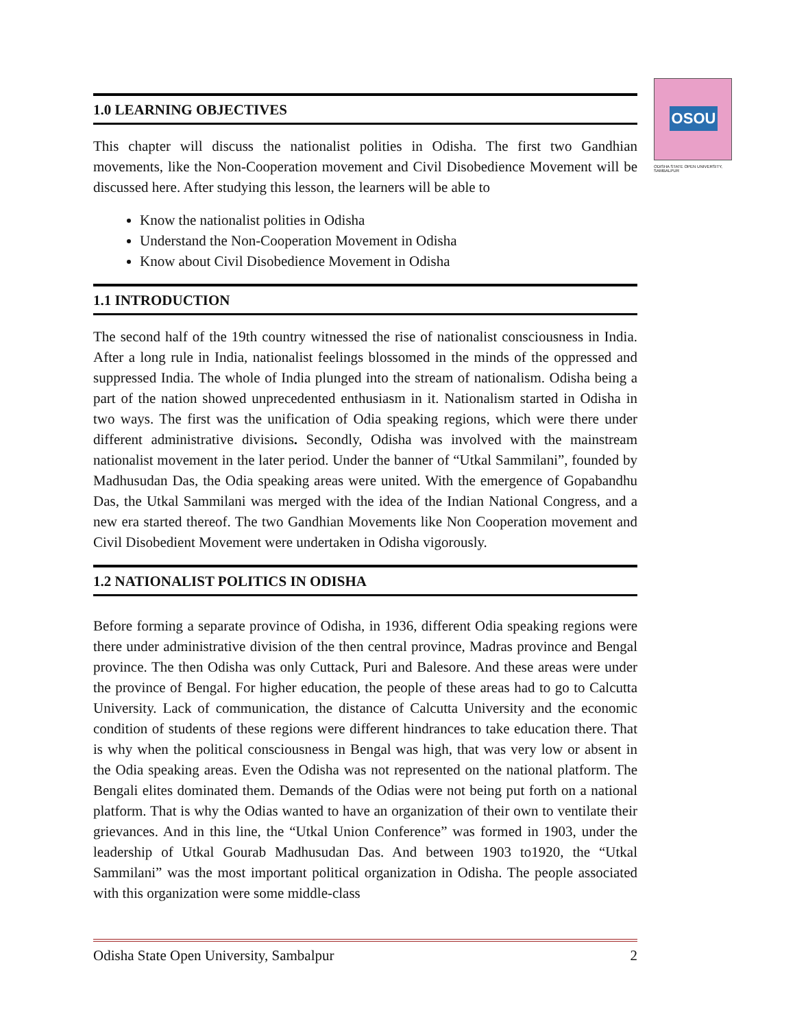OSOU
ODISHA STATE OPEN UNIVERSITY, SAMBALPUR
1.0 LEARNING OBJECTIVES
This chapter will discuss the nationalist polities in Odisha. The first two Gandhian movements, like the Non-Cooperation movement and Civil Disobedience Movement will be discussed here. After studying this lesson, the learners will be able to
Know the nationalist polities in Odisha
Understand the Non-Cooperation Movement in Odisha
Know about Civil Disobedience Movement in Odisha
1.1 INTRODUCTION
The second half of the 19th country witnessed the rise of nationalist consciousness in India. After a long rule in India, nationalist feelings blossomed in the minds of the oppressed and suppressed India. The whole of India plunged into the stream of nationalism. Odisha being a part of the nation showed unprecedented enthusiasm in it. Nationalism started in Odisha in two ways. The first was the unification of Odia speaking regions, which were there under different administrative divisions. Secondly, Odisha was involved with the mainstream nationalist movement in the later period. Under the banner of “Utkal Sammilani”, founded by Madhusudan Das, the Odia speaking areas were united. With the emergence of Gopabandhu Das, the Utkal Sammilani was merged with the idea of the Indian National Congress, and a new era started thereof. The two Gandhian Movements like Non Cooperation movement and Civil Disobedient Movement were undertaken in Odisha vigorously.
1.2 NATIONALIST POLITICS IN ODISHA
Before forming a separate province of Odisha, in 1936, different Odia speaking regions were there under administrative division of the then central province, Madras province and Bengal province. The then Odisha was only Cuttack, Puri and Balesore. And these areas were under the province of Bengal. For higher education, the people of these areas had to go to Calcutta University. Lack of communication, the distance of Calcutta University and the economic condition of students of these regions were different hindrances to take education there. That is why when the political consciousness in Bengal was high, that was very low or absent in the Odia speaking areas. Even the Odisha was not represented on the national platform. The Bengali elites dominated them. Demands of the Odias were not being put forth on a national platform. That is why the Odias wanted to have an organization of their own to ventilate their grievances. And in this line, the “Utkal Union Conference” was formed in 1903, under the leadership of Utkal Gourab Madhusudan Das. And between 1903 to1920, the “Utkal Sammilani” was the most important political organization in Odisha. The people associated with this organization were some middle-class
Odisha State Open University, Sambalpur 2